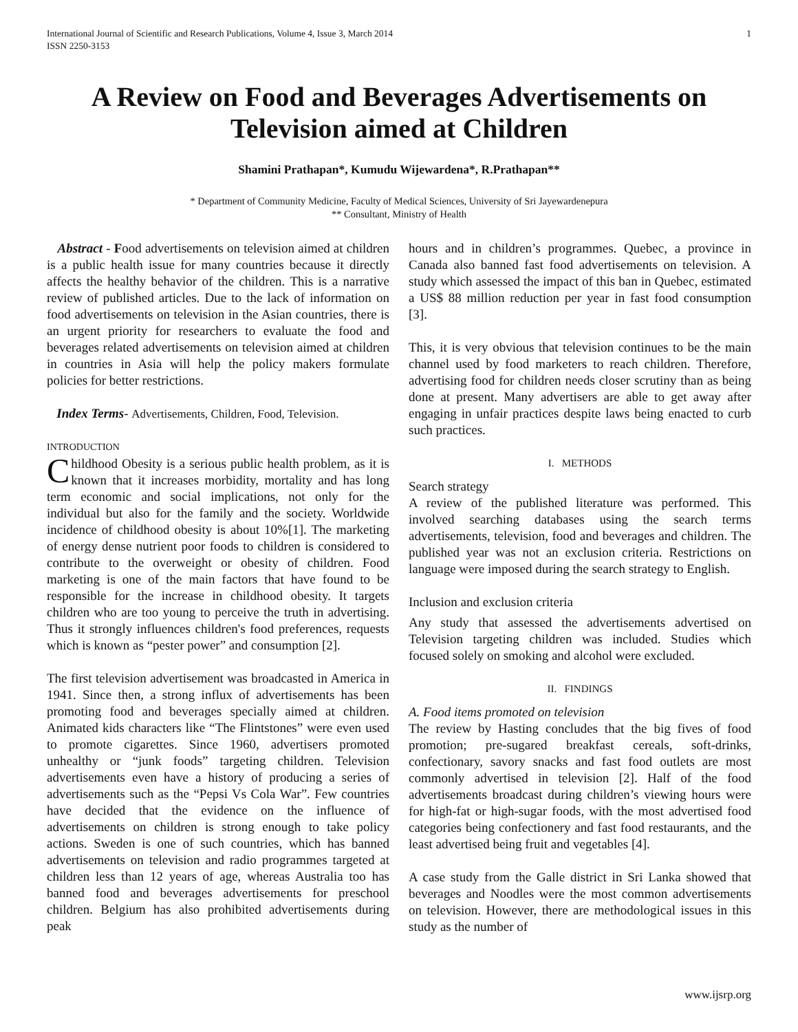International Journal of Scientific and Research Publications, Volume 4, Issue 3, March 2014
ISSN 2250-3153
1
A Review on Food and Beverages Advertisements on Television aimed at Children
Shamini Prathapan*, Kumudu Wijewardena*, R.Prathapan**
* Department of Community Medicine, Faculty of Medical Sciences, University of Sri Jayewardenepura
** Consultant, Ministry of Health
Abstract - Food advertisements on television aimed at children is a public health issue for many countries because it directly affects the healthy behavior of the children. This is a narrative review of published articles. Due to the lack of information on food advertisements on television in the Asian countries, there is an urgent priority for researchers to evaluate the food and beverages related advertisements on television aimed at children in countries in Asia will help the policy makers formulate policies for better restrictions.
Index Terms- Advertisements, Children, Food, Television.
INTRODUCTION
Childhood Obesity is a serious public health problem, as it is known that it increases morbidity, mortality and has long term economic and social implications, not only for the individual but also for the family and the society. Worldwide incidence of childhood obesity is about 10%[1]. The marketing of energy dense nutrient poor foods to children is considered to contribute to the overweight or obesity of children. Food marketing is one of the main factors that have found to be responsible for the increase in childhood obesity. It targets children who are too young to perceive the truth in advertising. Thus it strongly influences children's food preferences, requests which is known as “pester power” and consumption [2].
The first television advertisement was broadcasted in America in 1941. Since then, a strong influx of advertisements has been promoting food and beverages specially aimed at children. Animated kids characters like “The Flintstones” were even used to promote cigarettes. Since 1960, advertisers promoted unhealthy or “junk foods” targeting children. Television advertisements even have a history of producing a series of advertisements such as the “Pepsi Vs Cola War”. Few countries have decided that the evidence on the influence of advertisements on children is strong enough to take policy actions. Sweden is one of such countries, which has banned advertisements on television and radio programmes targeted at children less than 12 years of age, whereas Australia too has banned food and beverages advertisements for preschool children. Belgium has also prohibited advertisements during peak
hours and in children’s programmes. Quebec, a province in Canada also banned fast food advertisements on television. A study which assessed the impact of this ban in Quebec, estimated a US$ 88 million reduction per year in fast food consumption [3].
This, it is very obvious that television continues to be the main channel used by food marketers to reach children. Therefore, advertising food for children needs closer scrutiny than as being done at present. Many advertisers are able to get away after engaging in unfair practices despite laws being enacted to curb such practices.
I. METHODS
Search strategy
A review of the published literature was performed. This involved searching databases using the search terms advertisements, television, food and beverages and children. The published year was not an exclusion criteria. Restrictions on language were imposed during the search strategy to English.
Inclusion and exclusion criteria
Any study that assessed the advertisements advertised on Television targeting children was included. Studies which focused solely on smoking and alcohol were excluded.
II. FINDINGS
A. Food items promoted on television
The review by Hasting concludes that the big fives of food promotion; pre-sugared breakfast cereals, soft-drinks, confectionary, savory snacks and fast food outlets are most commonly advertised in television [2]. Half of the food advertisements broadcast during children’s viewing hours were for high-fat or high-sugar foods, with the most advertised food categories being confectionery and fast food restaurants, and the least advertised being fruit and vegetables [4].
A case study from the Galle district in Sri Lanka showed that beverages and Noodles were the most common advertisements on television. However, there are methodological issues in this study as the number of
www.ijsrp.org